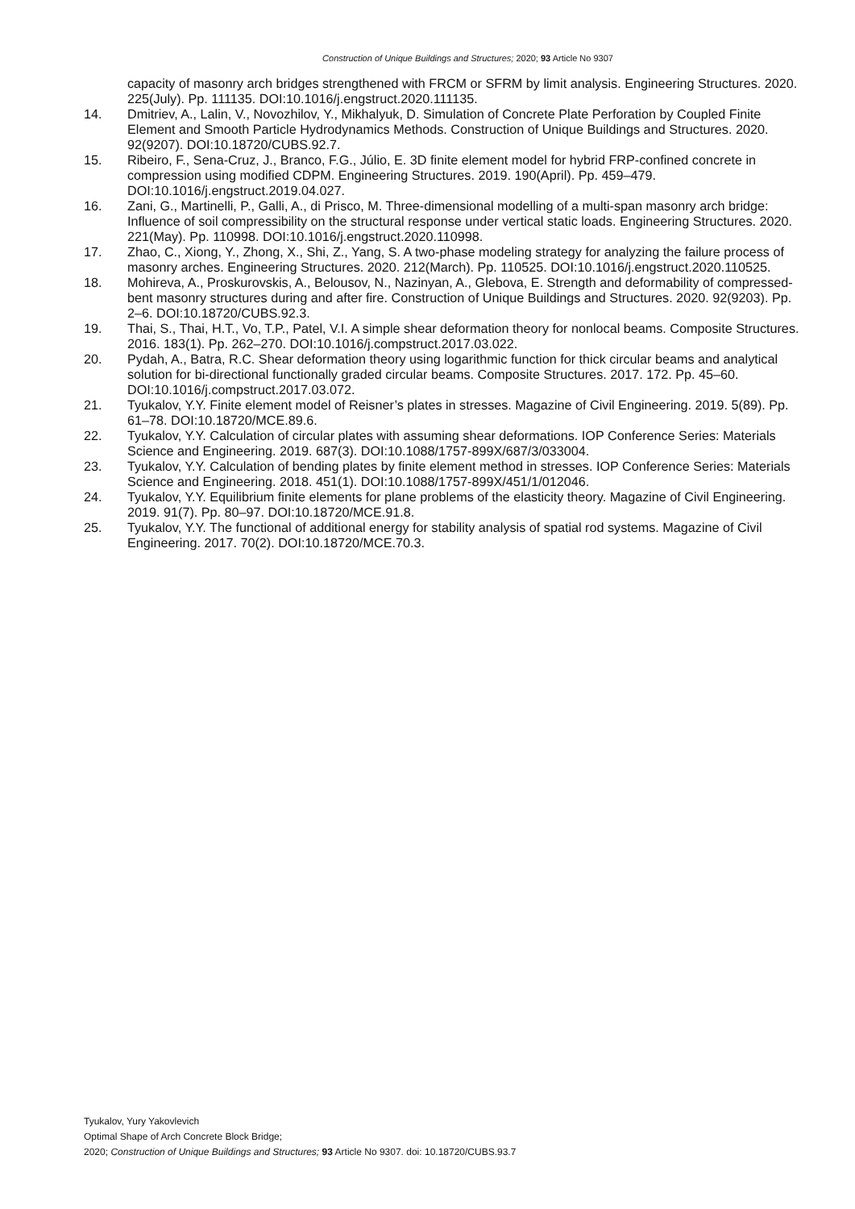Construction of Unique Buildings and Structures; 2020; 93 Article No 9307
capacity of masonry arch bridges strengthened with FRCM or SFRM by limit analysis. Engineering Structures. 2020. 225(July). Pp. 111135. DOI:10.1016/j.engstruct.2020.111135.
14. Dmitriev, A., Lalin, V., Novozhilov, Y., Mikhalyuk, D. Simulation of Concrete Plate Perforation by Coupled Finite Element and Smooth Particle Hydrodynamics Methods. Construction of Unique Buildings and Structures. 2020. 92(9207). DOI:10.18720/CUBS.92.7.
15. Ribeiro, F., Sena-Cruz, J., Branco, F.G., Júlio, E. 3D finite element model for hybrid FRP-confined concrete in compression using modified CDPM. Engineering Structures. 2019. 190(April). Pp. 459–479. DOI:10.1016/j.engstruct.2019.04.027.
16. Zani, G., Martinelli, P., Galli, A., di Prisco, M. Three-dimensional modelling of a multi-span masonry arch bridge: Influence of soil compressibility on the structural response under vertical static loads. Engineering Structures. 2020. 221(May). Pp. 110998. DOI:10.1016/j.engstruct.2020.110998.
17. Zhao, C., Xiong, Y., Zhong, X., Shi, Z., Yang, S. A two-phase modeling strategy for analyzing the failure process of masonry arches. Engineering Structures. 2020. 212(March). Pp. 110525. DOI:10.1016/j.engstruct.2020.110525.
18. Mohireva, A., Proskurovskis, A., Belousov, N., Nazinyan, A., Glebova, E. Strength and deformability of compressed-bent masonry structures during and after fire. Construction of Unique Buildings and Structures. 2020. 92(9203). Pp. 2–6. DOI:10.18720/CUBS.92.3.
19. Thai, S., Thai, H.T., Vo, T.P., Patel, V.I. A simple shear deformation theory for nonlocal beams. Composite Structures. 2016. 183(1). Pp. 262–270. DOI:10.1016/j.compstruct.2017.03.022.
20. Pydah, A., Batra, R.C. Shear deformation theory using logarithmic function for thick circular beams and analytical solution for bi-directional functionally graded circular beams. Composite Structures. 2017. 172. Pp. 45–60. DOI:10.1016/j.compstruct.2017.03.072.
21. Tyukalov, Y.Y. Finite element model of Reisner’s plates in stresses. Magazine of Civil Engineering. 2019. 5(89). Pp. 61–78. DOI:10.18720/MCE.89.6.
22. Tyukalov, Y.Y. Calculation of circular plates with assuming shear deformations. IOP Conference Series: Materials Science and Engineering. 2019. 687(3). DOI:10.1088/1757-899X/687/3/033004.
23. Tyukalov, Y.Y. Calculation of bending plates by finite element method in stresses. IOP Conference Series: Materials Science and Engineering. 2018. 451(1). DOI:10.1088/1757-899X/451/1/012046.
24. Tyukalov, Y.Y. Equilibrium finite elements for plane problems of the elasticity theory. Magazine of Civil Engineering. 2019. 91(7). Pp. 80–97. DOI:10.18720/MCE.91.8.
25. Tyukalov, Y.Y. The functional of additional energy for stability analysis of spatial rod systems. Magazine of Civil Engineering. 2017. 70(2). DOI:10.18720/MCE.70.3.
Tyukalov, Yury Yakovlevich
Optimal Shape of Arch Concrete Block Bridge;
2020; Construction of Unique Buildings and Structures; 93 Article No 9307. doi: 10.18720/CUBS.93.7